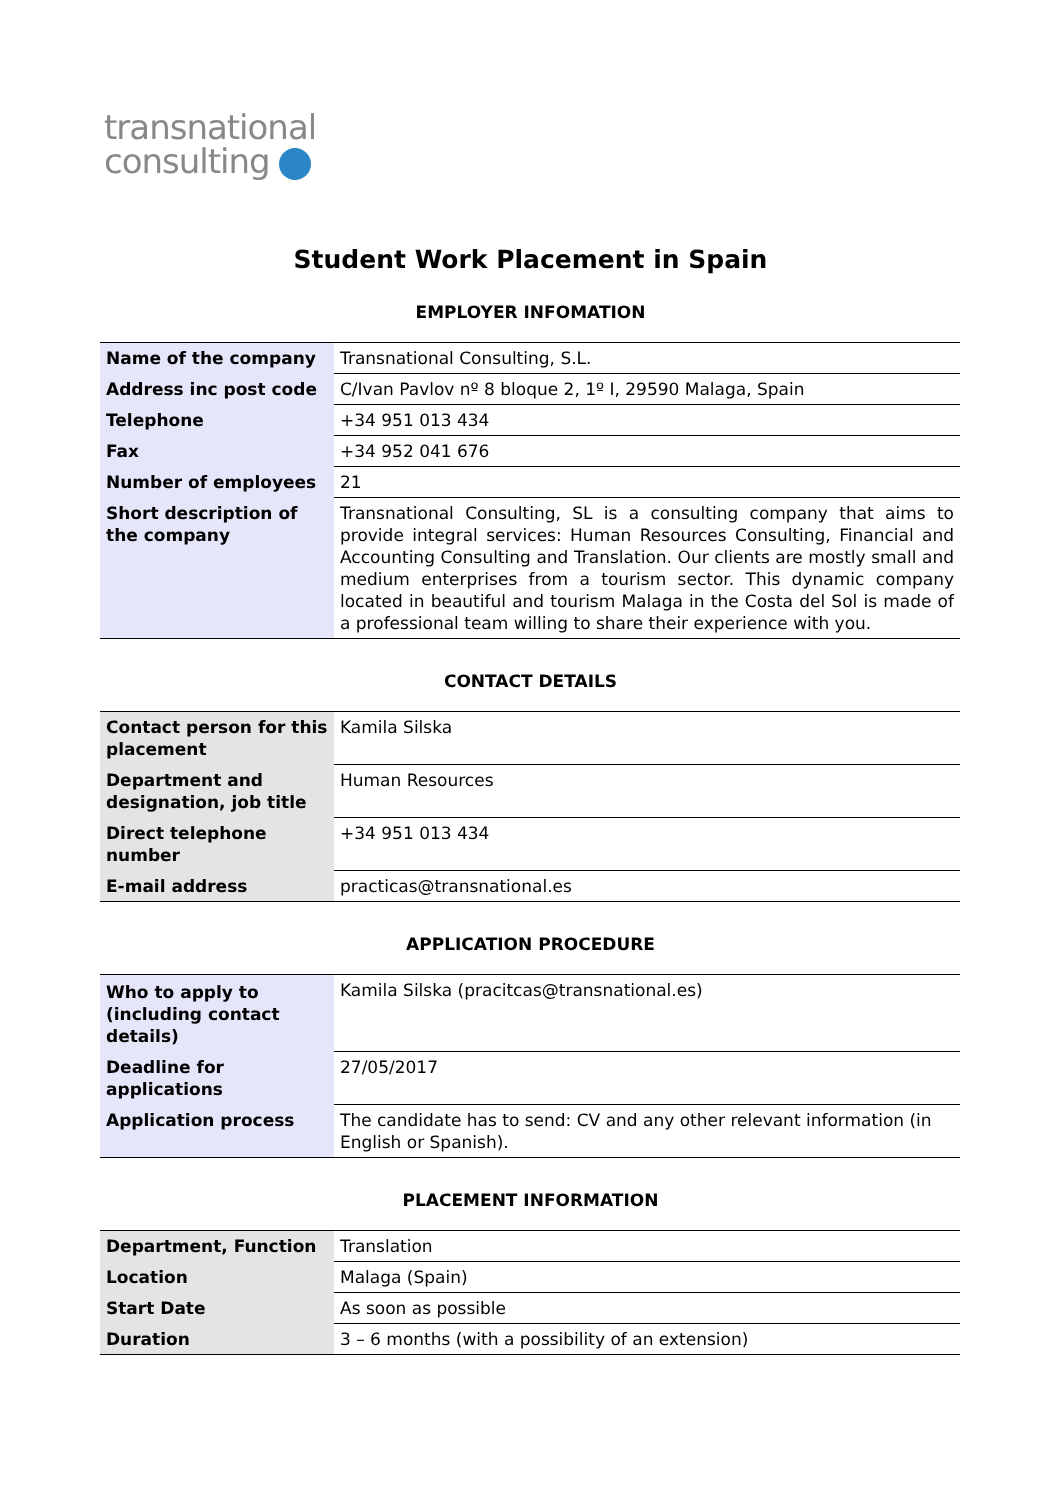transnational
consulting
Student Work Placement in Spain
EMPLOYER INFOMATION
| Name of the company | Transnational Consulting, S.L. |
| Address inc post code | C/Ivan Pavlov nº 8 bloque 2, 1º I, 29590 Malaga, Spain |
| Telephone | +34 951 013 434 |
| Fax | +34 952 041 676 |
| Number of employees | 21 |
| Short description of the company | Transnational Consulting, SL is a consulting company that aims to provide integral services: Human Resources Consulting, Financial and Accounting Consulting and Translation. Our clients are mostly small and medium enterprises from a tourism sector. This dynamic company located in beautiful and tourism Malaga in the Costa del Sol is made of a professional team willing to share their experience with you. |
CONTACT DETAILS
| Contact person for this placement | Kamila Silska |
| Department and designation, job title | Human Resources |
| Direct telephone number | +34 951 013 434 |
| E-mail address | practicas@transnational.es |
APPLICATION PROCEDURE
| Who to apply to (including contact details) | Kamila Silska (pracitcas@transnational.es) |
| Deadline for applications | 27/05/2017 |
| Application process | The candidate has to send: CV and any other relevant information (in English or Spanish). |
PLACEMENT INFORMATION
| Department, Function | Translation |
| Location | Malaga (Spain) |
| Start Date | As soon as possible |
| Duration | 3 – 6 months (with a possibility of an extension) |